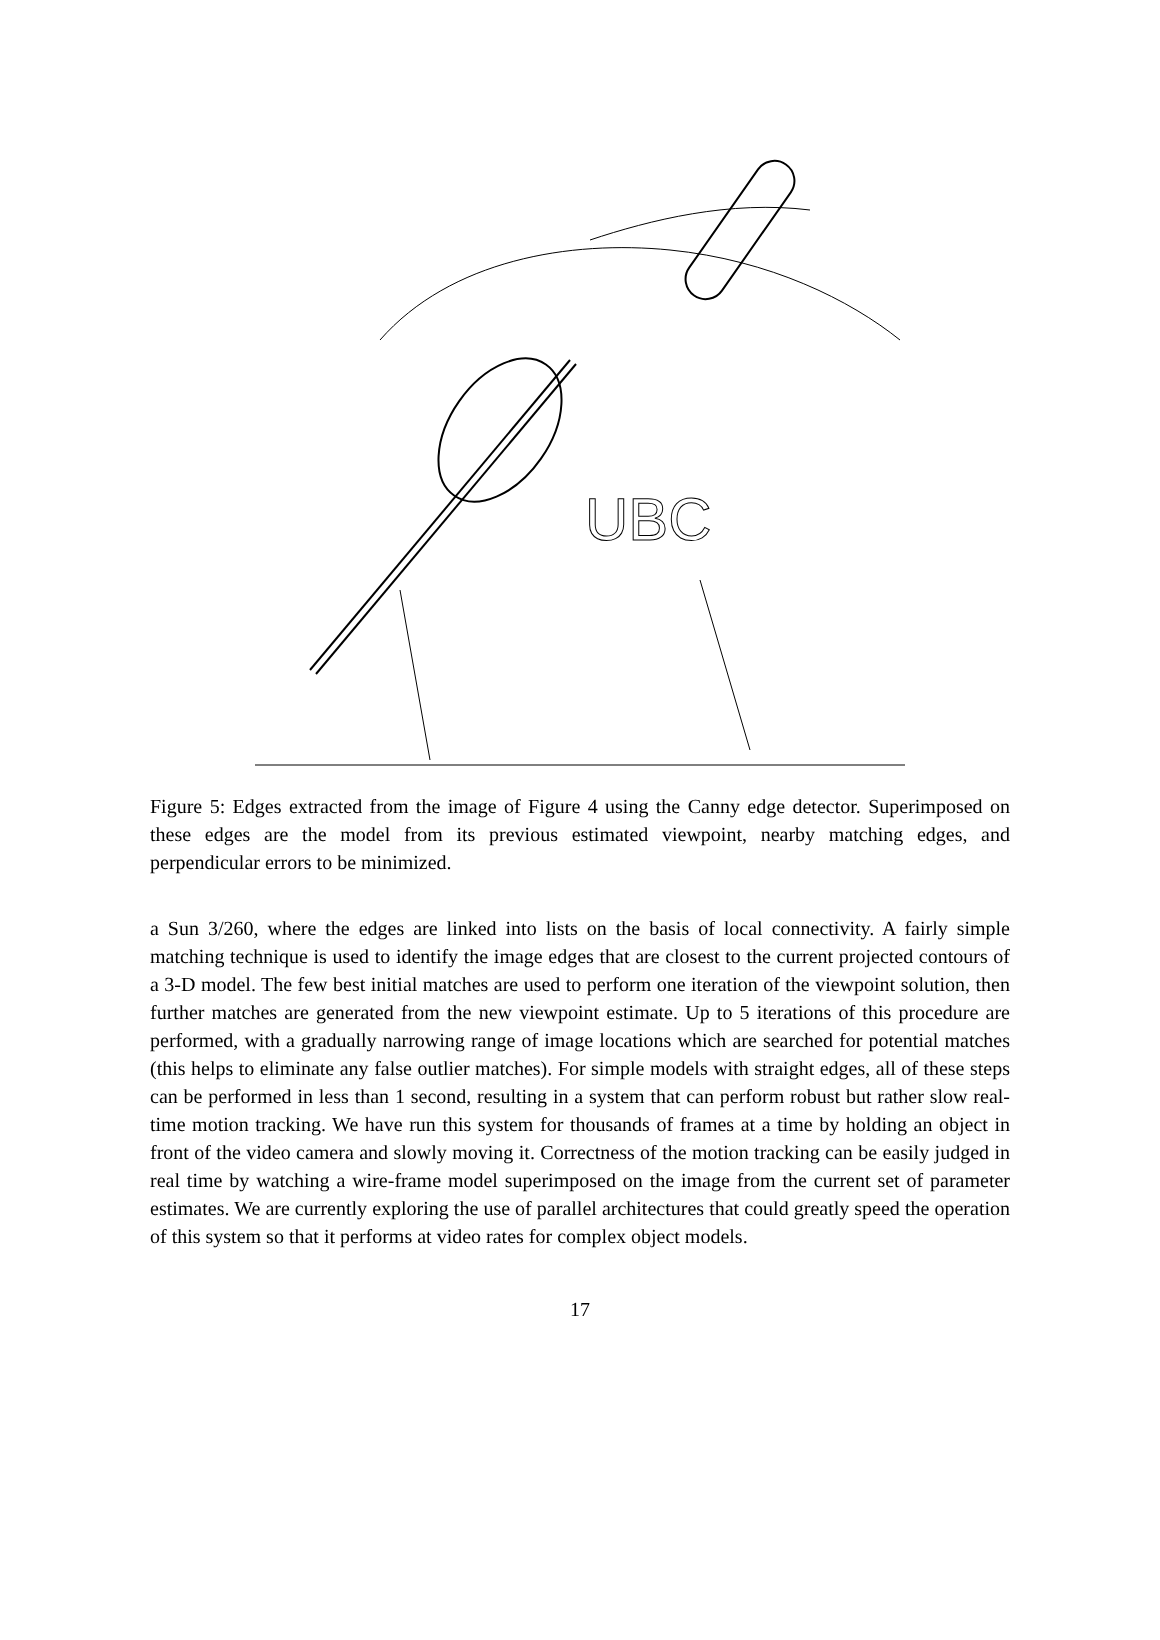UBC
Figure 5: Edges extracted from the image of Figure 4 using the Canny edge detector. Superimposed on these edges are the model from its previous estimated viewpoint, nearby matching edges, and perpendicular errors to be minimized.
a Sun 3/260, where the edges are linked into lists on the basis of local connectivity. A fairly simple matching technique is used to identify the image edges that are closest to the current projected contours of a 3-D model. The few best initial matches are used to perform one iteration of the viewpoint solution, then further matches are generated from the new viewpoint estimate. Up to 5 iterations of this procedure are performed, with a gradually narrowing range of image locations which are searched for potential matches (this helps to eliminate any false outlier matches). For simple models with straight edges, all of these steps can be performed in less than 1 second, resulting in a system that can perform robust but rather slow real-time motion tracking. We have run this system for thousands of frames at a time by holding an object in front of the video camera and slowly moving it. Correctness of the motion tracking can be easily judged in real time by watching a wire-frame model superimposed on the image from the current set of parameter estimates. We are currently exploring the use of parallel architectures that could greatly speed the operation of this system so that it performs at video rates for complex object models.
17